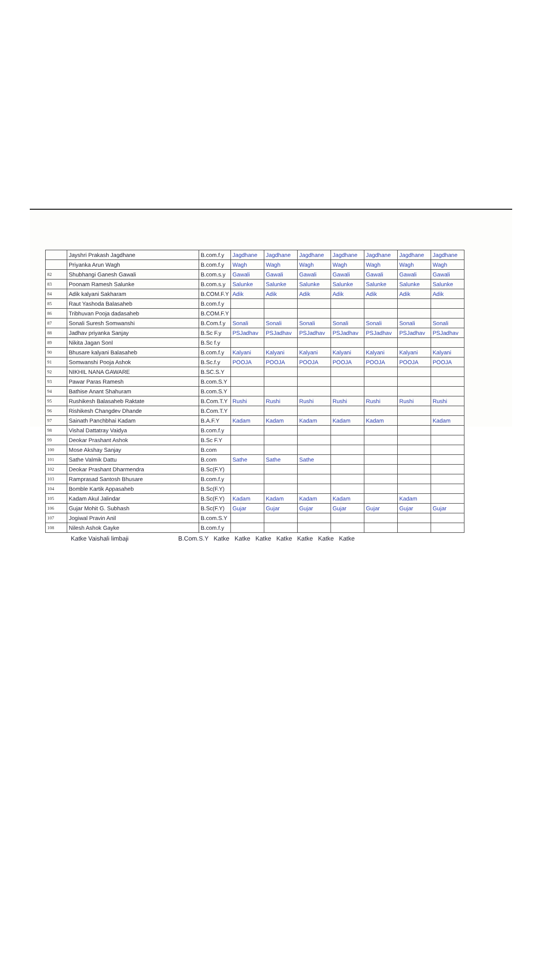| | Jayshri Prakash Jagdhane | B.com.f.y | Jagdhane | Jagdhane | Jagdhane | Jagdhane | Jagdhane | Jagdhane | Jagdhane |
| | Priyanka Arun Wagh | B.com.f.y | Wagh | Wagh | Wagh | Wagh | Wagh | Wagh | Wagh |
| 82 | Shubhangi Ganesh Gawali | B.com.s.y | Gawali | Gawali | Gawali | Gawali | Gawali | Gawali | Gawali |
| 83 | Poonam Ramesh Salunke | B.com.s.y | Salunke | Salunke | Salunke | Salunke | Salunke | Salunke | Salunke |
| 84 | Adik kalyani Sakharam | B.COM.F.Y | Adik | Adik | Adik | Adik | Adik | Adik | Adik |
| 85 | Raut Yashoda Balasaheb | B.com.f.y | | | | | | | |
| 86 | Tribhuvan Pooja dadasaheb | B.COM.F.Y | | | | | | | |
| 87 | Sonali Suresh Somwanshi | B.Com.f.y | Sonali | Sonali | Sonali | Sonali | Sonali | Sonali | Sonali |
| 88 | Jadhav priyanka Sanjay | B.Sc F.y | PSJadhav | PSJadhav | PSJadhav | PSJadhav | PSJadhav | PSJadhav | PSJadhav |
| 89 | Nikita Jagan Sonl | B.Sc f.y | | | | | | | |
| 90 | Bhusare kalyani Balasaheb | B.com.f.y | Kalyani | Kalyani | Kalyani | Kalyani | Kalyani | Kalyani | Kalyani |
| 91 | Somwanshi Pooja Ashok | B.Sc.f.y | POOJA | POOJA | POOJA | POOJA | POOJA | POOJA | POOJA |
| 92 | NIKHIL NANA GAWARE | B.SC.S.Y | | | | | | | |
| 93 | Pawar Paras Ramesh | B.com.S.Y | | | | | | | |
| 94 | Bathise Anant Shahuram | B.com.S.Y | | | | | | | |
| 95 | Rushikesh Balasaheb Raktate | B.Com.T.Y | Rushi | Rushi | Rushi | Rushi | Rushi | Rushi | Rushi |
| 96 | Rishikesh Changdev Dhande | B.Com.T.Y | | | | | | | |
| 97 | Sainath Panchbhai Kadam | B.A.F.Y | Kadam | Kadam | Kadam | Kadam | Kadam | | Kadam |
| 98 | Vishal Dattatray Vaidya | B.com.f.y | | | | | | | |
| 99 | Deokar Prashant Ashok | B.Sc F.Y | | | | | | | |
| 100 | Mose Akshay Sanjay | B.com | | | | | | | |
| 101 | Sathe Valmik Dattu | B.com | Sathe | Sathe | Sathe | | | | |
| 102 | Deokar Prashant Dharmendra | B.Sc(F.Y) | | | | | | | |
| 103 | Ramprasad Santosh Bhusare | B.com.f.y | | | | | | | |
| 104 | Bomble Kartik Appasaheb | B.Sc(F.Y) | | | | | | | |
| 105 | Kadam Akul Jalindar | B.Sc(F.Y) | Kadam | Kadam | Kadam | Kadam | | Kadam | |
| 106 | Gujar Mohit G. Subhash | B.Sc(F.Y) | Gujar | Gujar | Gujar | Gujar | Gujar | Gujar | Gujar |
| 107 | Jogiwal Pravin Anil | B.com.S.Y | | | | | | | |
| 108 | Nilesh Ashok Gayke | B.com.f.y | | | | | | | |
Katke Vaishali limbaji B.Com.S.Y Katke Katke Katke Katke Katke Katke Katke